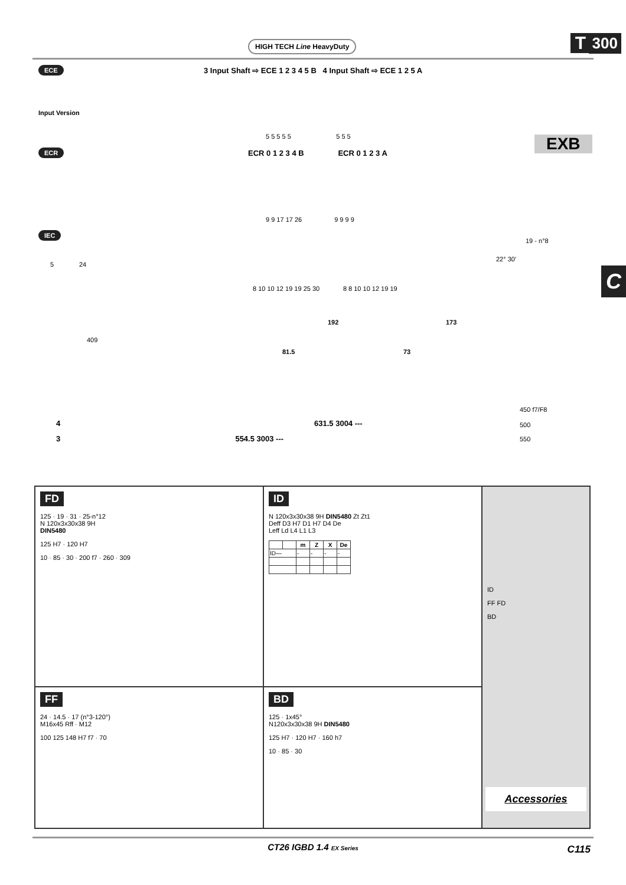HIGH TECH Line HeavyDuty T 300
ECE 3 Input Shaft ⇨ ECE 1 2 3 4 5 B 4 Input Shaft ⇨ ECE 1 2 5 A
Input Version
5 5 5 5 5 5 5 5 EXB ECR ECR 0 1 2 3 4 B ECR 0 1 2 3 A
9 9 17 17 26 9 9 9 9
IEC
19 - n°8
22° 30'
5 24
8 10 10 12 19 19 25 30 8 8 10 10 12 19 19
192 173
409
81.5 73
450 f7/F8
4 631.5 3004 --- 500
3 554.5 3003 --- 550
C
FD
125 · 19 · 31 · 25-n°12
N 120x3x30x38 9H
DIN5480
125 H7 · 120 H7
10 · 85 · 30 · 200 f7 · 260 · 309
ID
N 120x3x30x38 9H DIN5480 Zt Zt1
Deff D3 H7 D1 H7 D4 De
Leff Ld L4 L1 L3
| | | m | Z | X | De |
| --- | --- | --- | --- | --- | --- |
| ID— | | - | - | - | - |
ID
FF FD
BD
Accessories
FF
24 · 14.5 · 17 (n°3-120°)
M16x45 Rff · M12
100 125 148 H7 f7 · 70
BD
125 · 1x45°
N120x3x30x38 9H DIN5480
125 H7 · 120 H7 · 160 h7
10 · 85 · 30
CT26 IGBD 1.4 EX Series
C115